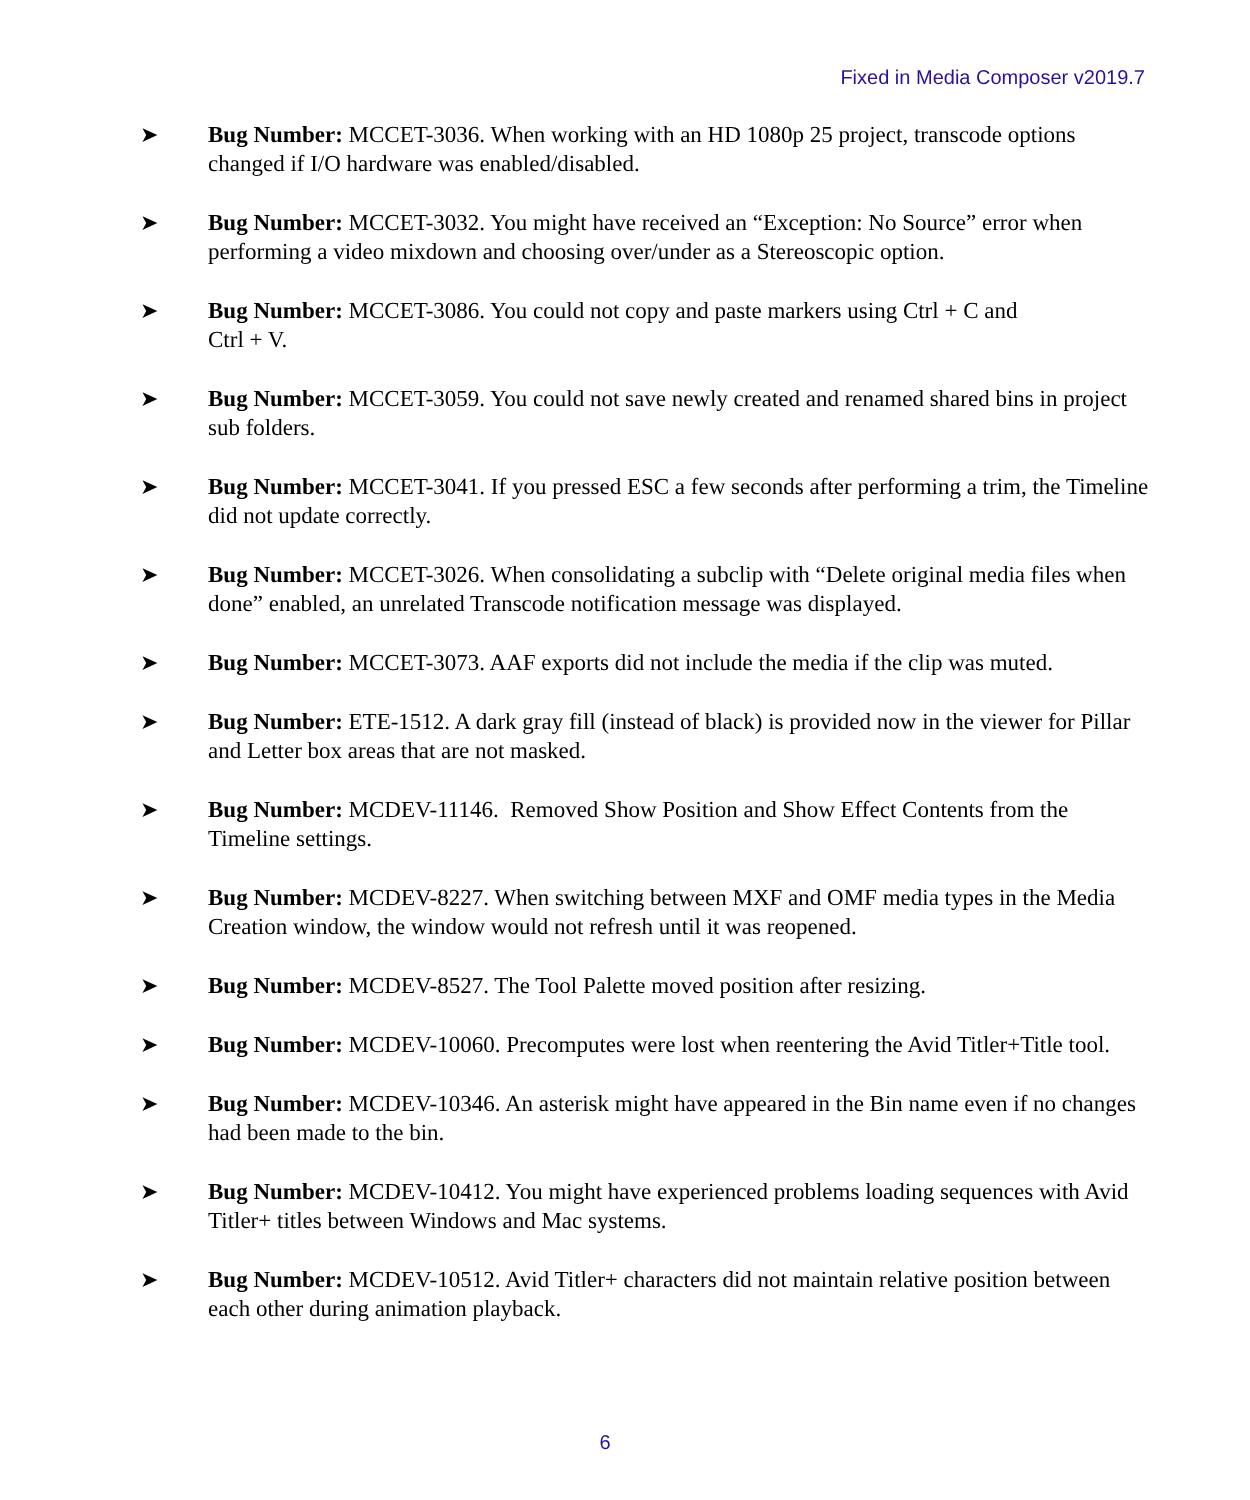Fixed in Media Composer v2019.7
➤ Bug Number: MCCET-3036. When working with an HD 1080p 25 project, transcode options changed if I/O hardware was enabled/disabled.
➤ Bug Number: MCCET-3032. You might have received an “Exception: No Source” error when performing a video mixdown and choosing over/under as a Stereoscopic option.
➤ Bug Number: MCCET-3086. You could not copy and paste markers using Ctrl + C and
Ctrl + V.
➤ Bug Number: MCCET-3059. You could not save newly created and renamed shared bins in project sub folders.
➤ Bug Number: MCCET-3041. If you pressed ESC a few seconds after performing a trim, the Timeline did not update correctly.
➤ Bug Number: MCCET-3026. When consolidating a subclip with “Delete original media files when done” enabled, an unrelated Transcode notification message was displayed.
➤ Bug Number: MCCET-3073. AAF exports did not include the media if the clip was muted.
➤ Bug Number: ETE-1512. A dark gray fill (instead of black) is provided now in the viewer for Pillar and Letter box areas that are not masked.
➤ Bug Number: MCDEV-11146. Removed Show Position and Show Effect Contents from the Timeline settings.
➤ Bug Number: MCDEV-8227. When switching between MXF and OMF media types in the Media Creation window, the window would not refresh until it was reopened.
➤ Bug Number: MCDEV-8527. The Tool Palette moved position after resizing.
➤ Bug Number: MCDEV-10060. Precomputes were lost when reentering the Avid Titler+Title tool.
➤ Bug Number: MCDEV-10346. An asterisk might have appeared in the Bin name even if no changes had been made to the bin.
➤ Bug Number: MCDEV-10412. You might have experienced problems loading sequences with Avid Titler+ titles between Windows and Mac systems.
➤ Bug Number: MCDEV-10512. Avid Titler+ characters did not maintain relative position between each other during animation playback.
6